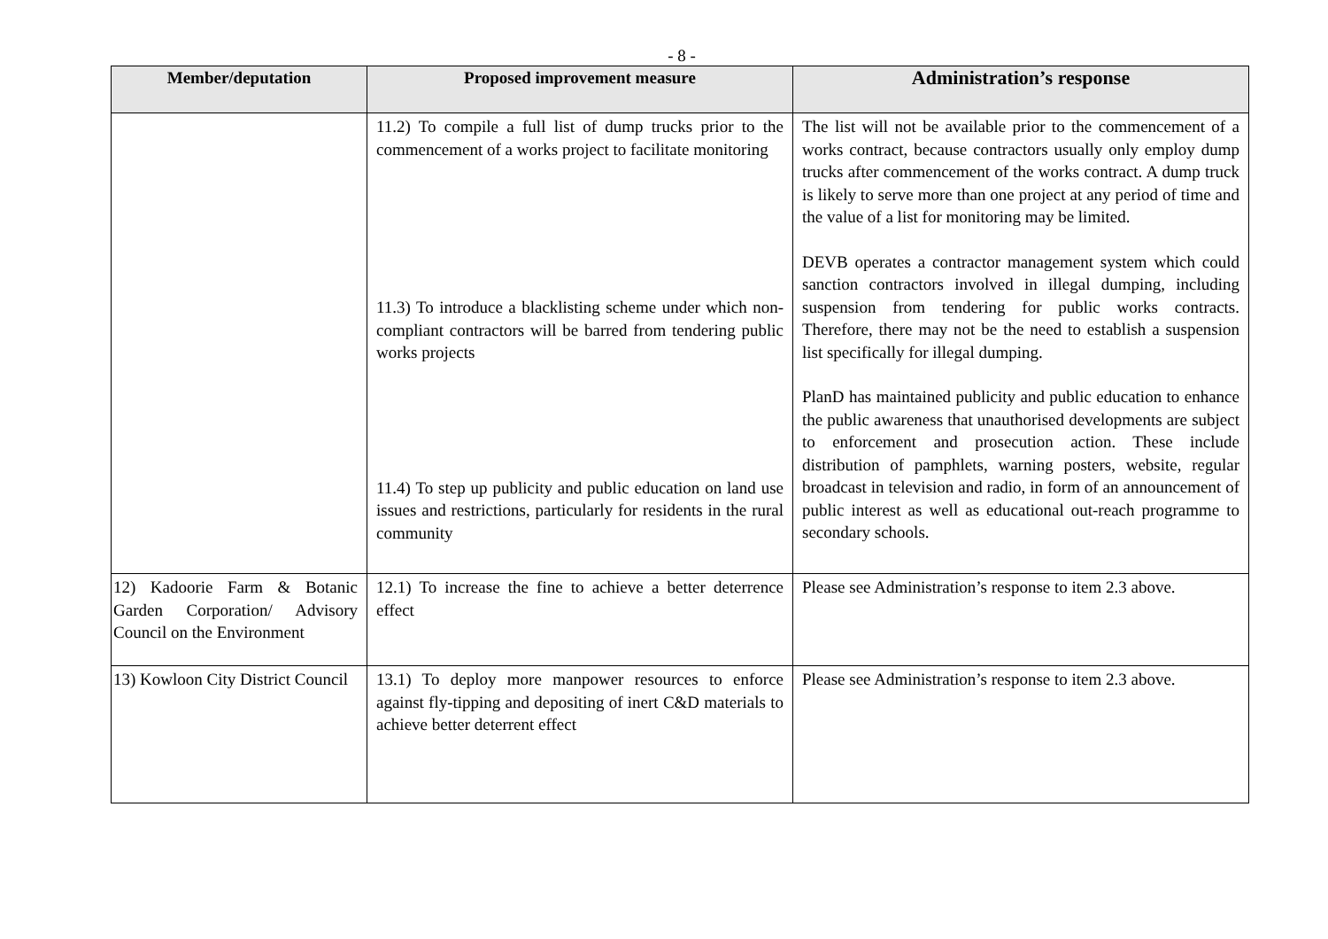- 8 -
| Member/deputation | Proposed improvement measure | Administration’s response |
| --- | --- | --- |
| | 11.2) To compile a full list of dump trucks prior to the commencement of a works project to facilitate monitoring 11.3) To introduce a blacklisting scheme under which non-compliant contractors will be barred from tendering public works projects 11.4) To step up publicity and public education on land use issues and restrictions, particularly for residents in the rural community | The list will not be available prior to the commencement of a works contract, because contractors usually only employ dump trucks after commencement of the works contract. A dump truck is likely to serve more than one project at any period of time and the value of a list for monitoring may be limited. DEVB operates a contractor management system which could sanction contractors involved in illegal dumping, including suspension from tendering for public works contracts. Therefore, there may not be the need to establish a suspension list specifically for illegal dumping. PlanD has maintained publicity and public education to enhance the public awareness that unauthorised developments are subject to enforcement and prosecution action. These include distribution of pamphlets, warning posters, website, regular broadcast in television and radio, in form of an announcement of public interest as well as educational out-reach programme to secondary schools. |
| 12) Kadoorie Farm & Botanic Garden Corporation/ Advisory Council on the Environment | 12.1) To increase the fine to achieve a better deterrence effect | Please see Administration’s response to item 2.3 above. |
| 13) Kowloon City District Council | 13.1) To deploy more manpower resources to enforce against fly-tipping and depositing of inert C&D materials to achieve better deterrent effect | Please see Administration’s response to item 2.3 above. |